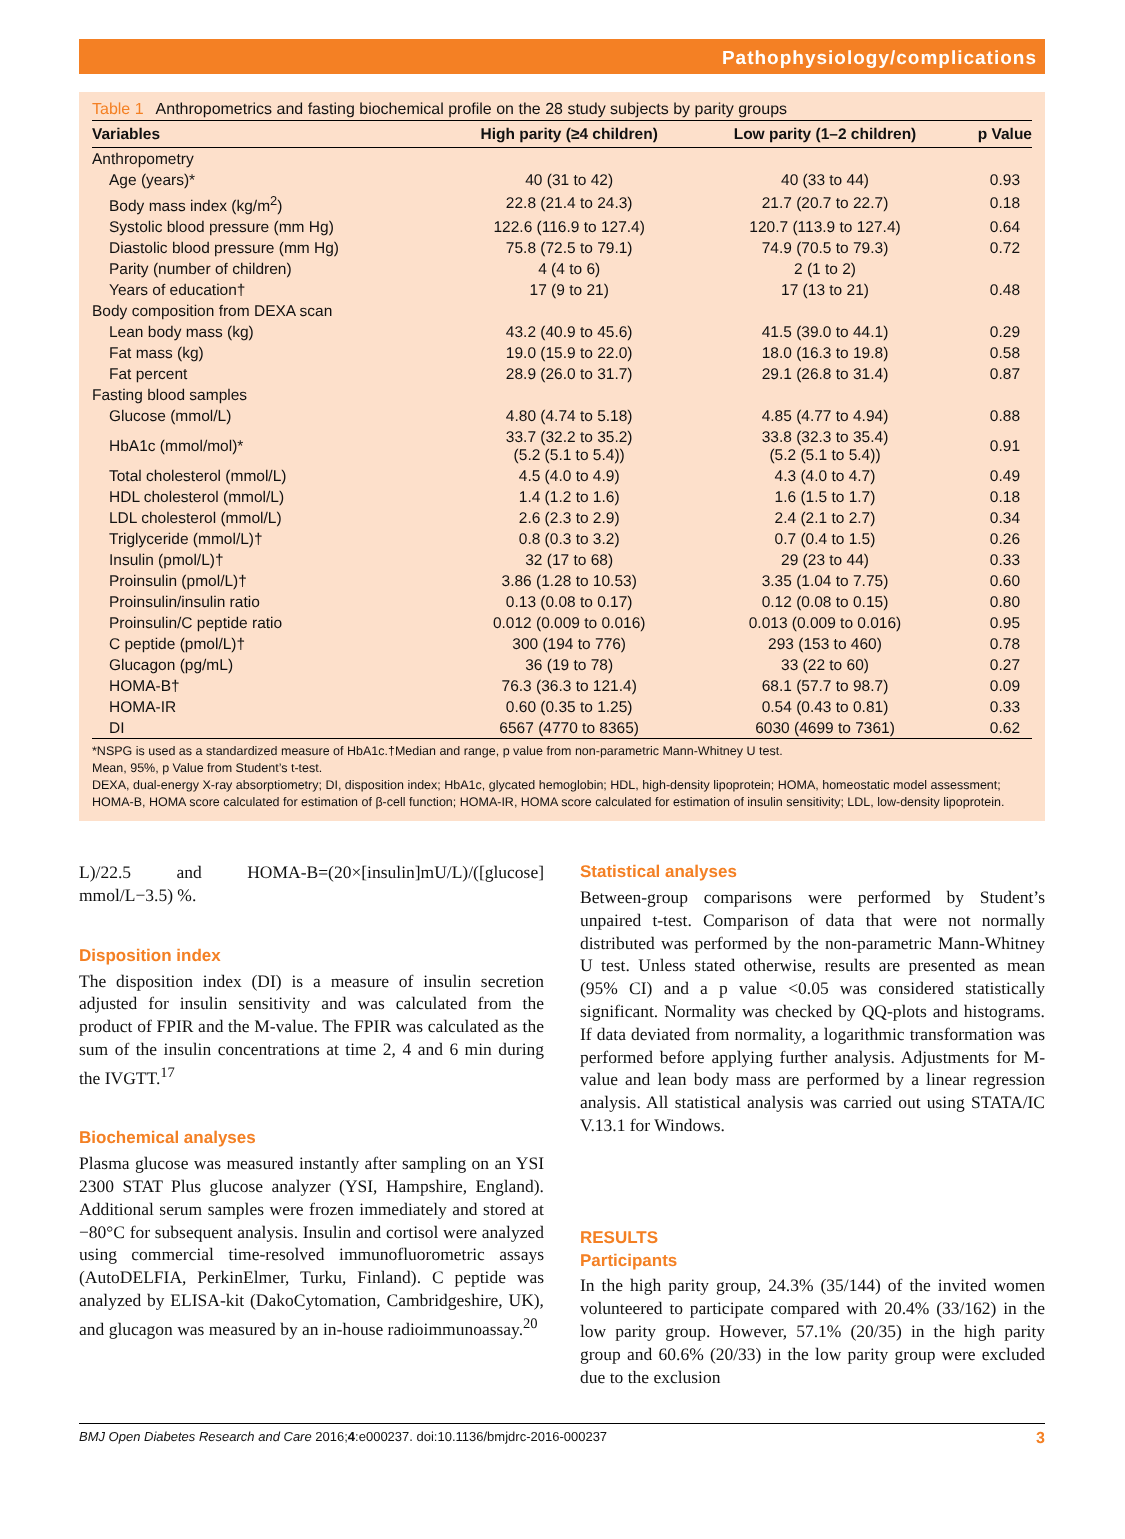Pathophysiology/complications
Table 1 Anthropometrics and fasting biochemical profile on the 28 study subjects by parity groups
| Variables | High parity (≥4 children) | Low parity (1–2 children) | p Value |
| --- | --- | --- | --- |
| Anthropometry | | | |
| Age (years)* | 40 (31 to 42) | 40 (33 to 44) | 0.93 |
| Body mass index (kg/m<sup>2</sup>) | 22.8 (21.4 to 24.3) | 21.7 (20.7 to 22.7) | 0.18 |
| Systolic blood pressure (mm Hg) | 122.6 (116.9 to 127.4) | 120.7 (113.9 to 127.4) | 0.64 |
| Diastolic blood pressure (mm Hg) | 75.8 (72.5 to 79.1) | 74.9 (70.5 to 79.3) | 0.72 |
| Parity (number of children) | 4 (4 to 6) | 2 (1 to 2) | |
| Years of education† | 17 (9 to 21) | 17 (13 to 21) | 0.48 |
| Body composition from DEXA scan | | | |
| Lean body mass (kg) | 43.2 (40.9 to 45.6) | 41.5 (39.0 to 44.1) | 0.29 |
| Fat mass (kg) | 19.0 (15.9 to 22.0) | 18.0 (16.3 to 19.8) | 0.58 |
| Fat percent | 28.9 (26.0 to 31.7) | 29.1 (26.8 to 31.4) | 0.87 |
| Fasting blood samples | | | |
| Glucose (mmol/L) | 4.80 (4.74 to 5.18) | 4.85 (4.77 to 4.94) | 0.88 |
| HbA1c (mmol/mol)* | 33.7 (32.2 to 35.2) (5.2 (5.1 to 5.4)) | 33.8 (32.3 to 35.4) (5.2 (5.1 to 5.4)) | 0.91 |
| Total cholesterol (mmol/L) | 4.5 (4.0 to 4.9) | 4.3 (4.0 to 4.7) | 0.49 |
| HDL cholesterol (mmol/L) | 1.4 (1.2 to 1.6) | 1.6 (1.5 to 1.7) | 0.18 |
| LDL cholesterol (mmol/L) | 2.6 (2.3 to 2.9) | 2.4 (2.1 to 2.7) | 0.34 |
| Triglyceride (mmol/L)† | 0.8 (0.3 to 3.2) | 0.7 (0.4 to 1.5) | 0.26 |
| Insulin (pmol/L)† | 32 (17 to 68) | 29 (23 to 44) | 0.33 |
| Proinsulin (pmol/L)† | 3.86 (1.28 to 10.53) | 3.35 (1.04 to 7.75) | 0.60 |
| Proinsulin/insulin ratio | 0.13 (0.08 to 0.17) | 0.12 (0.08 to 0.15) | 0.80 |
| Proinsulin/C peptide ratio | 0.012 (0.009 to 0.016) | 0.013 (0.009 to 0.016) | 0.95 |
| C peptide (pmol/L)† | 300 (194 to 776) | 293 (153 to 460) | 0.78 |
| Glucagon (pg/mL) | 36 (19 to 78) | 33 (22 to 60) | 0.27 |
| HOMA-B† | 76.3 (36.3 to 121.4) | 68.1 (57.7 to 98.7) | 0.09 |
| HOMA-IR | 0.60 (0.35 to 1.25) | 0.54 (0.43 to 0.81) | 0.33 |
| DI | 6567 (4770 to 8365) | 6030 (4699 to 7361) | 0.62 |
*NSPG is used as a standardized measure of HbA1c.†Median and range, p value from non-parametric Mann-Whitney U test.
Mean, 95%, p Value from Student’s t-test.
DEXA, dual-energy X-ray absorptiometry; DI, disposition index; HbA1c, glycated hemoglobin; HDL, high-density lipoprotein; HOMA, homeostatic model assessment; HOMA-B, HOMA score calculated for estimation of β-cell function; HOMA-IR, HOMA score calculated for estimation of insulin sensitivity; LDL, low-density lipoprotein.
L)/22.5 and HOMA-B=(20×[insulin]mU/L)/([glucose] mmol/L−3.5) %.
Disposition index
The disposition index (DI) is a measure of insulin secretion adjusted for insulin sensitivity and was calculated from the product of FPIR and the M-value. The FPIR was calculated as the sum of the insulin concentrations at time 2, 4 and 6 min during the IVGTT.<sup>17</sup>
Biochemical analyses
Plasma glucose was measured instantly after sampling on an YSI 2300 STAT Plus glucose analyzer (YSI, Hampshire, England). Additional serum samples were frozen immediately and stored at −80°C for subsequent analysis. Insulin and cortisol were analyzed using commercial time-resolved immunofluorometric assays (AutoDELFIA, PerkinElmer, Turku, Finland). C peptide was analyzed by ELISA-kit (DakoCytomation, Cambridgeshire, UK), and glucagon was measured by an in-house radioimmunoassay.<sup>20</sup>
Statistical analyses
Between-group comparisons were performed by Student’s unpaired t-test. Comparison of data that were not normally distributed was performed by the non-parametric Mann-Whitney U test. Unless stated otherwise, results are presented as mean (95% CI) and a p value <0.05 was considered statistically significant. Normality was checked by QQ-plots and histograms. If data deviated from normality, a logarithmic transformation was performed before applying further analysis. Adjustments for M-value and lean body mass are performed by a linear regression analysis. All statistical analysis was carried out using STATA/IC V.13.1 for Windows.
RESULTS
Participants
In the high parity group, 24.3% (35/144) of the invited women volunteered to participate compared with 20.4% (33/162) in the low parity group. However, 57.1% (20/35) in the high parity group and 60.6% (20/33) in the low parity group were excluded due to the exclusion
BMJ Open Diabetes Research and Care 2016;4:e000237. doi:10.1136/bmjdrc-2016-000237 3